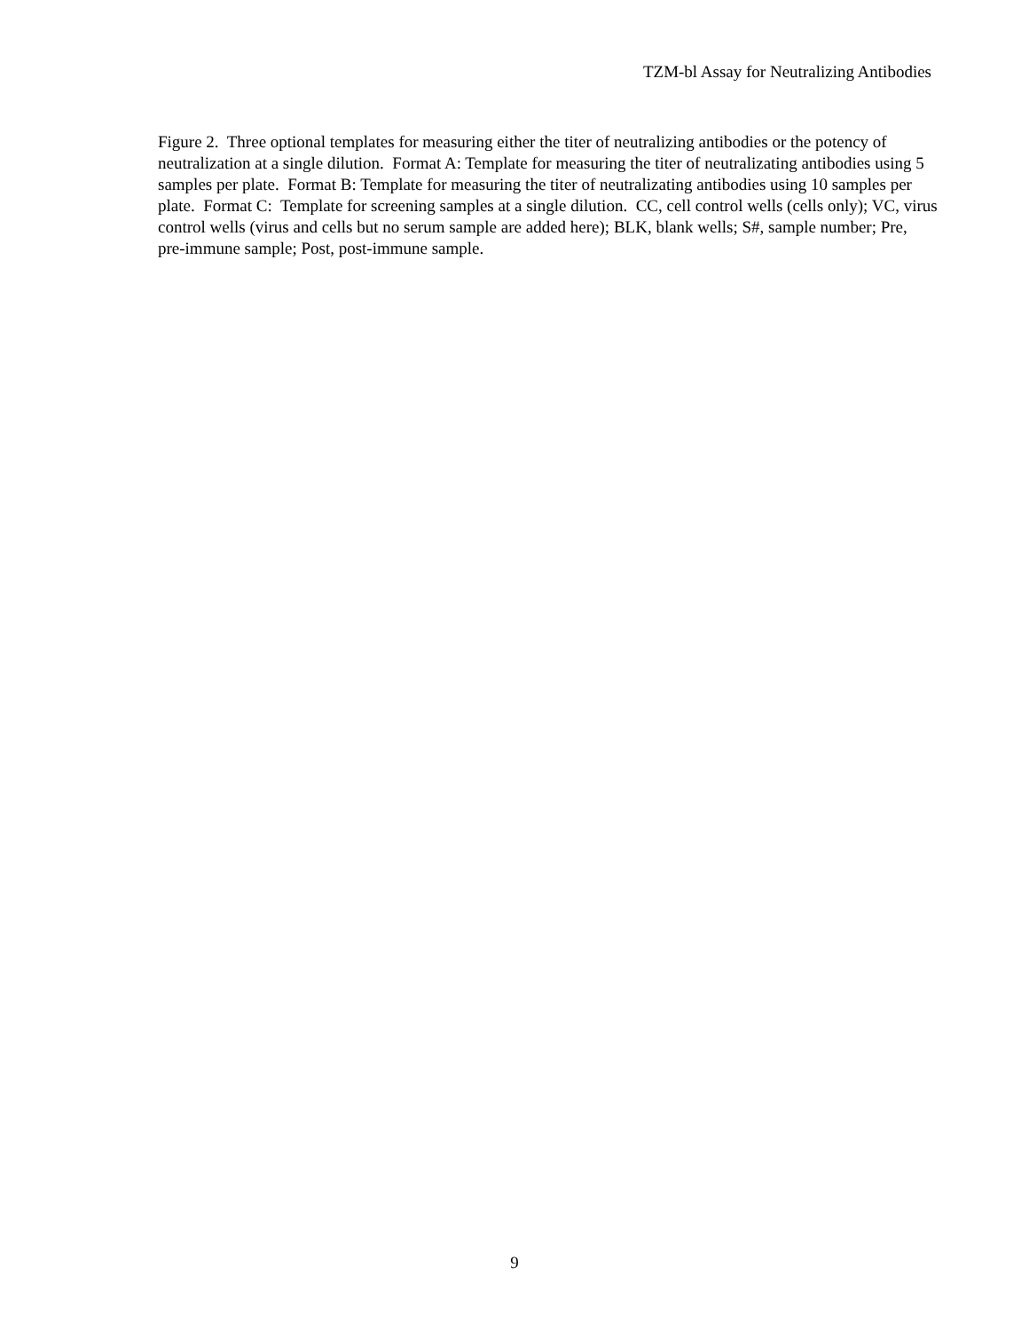TZM-bl Assay for Neutralizing Antibodies
Figure 2. Three optional templates for measuring either the titer of neutralizing antibodies or the potency of neutralization at a single dilution. Format A: Template for measuring the titer of neutralizating antibodies using 5 samples per plate. Format B: Template for measuring the titer of neutralizating antibodies using 10 samples per plate. Format C: Template for screening samples at a single dilution. CC, cell control wells (cells only); VC, virus control wells (virus and cells but no serum sample are added here); BLK, blank wells; S#, sample number; Pre, pre-immune sample; Post, post-immune sample.
9